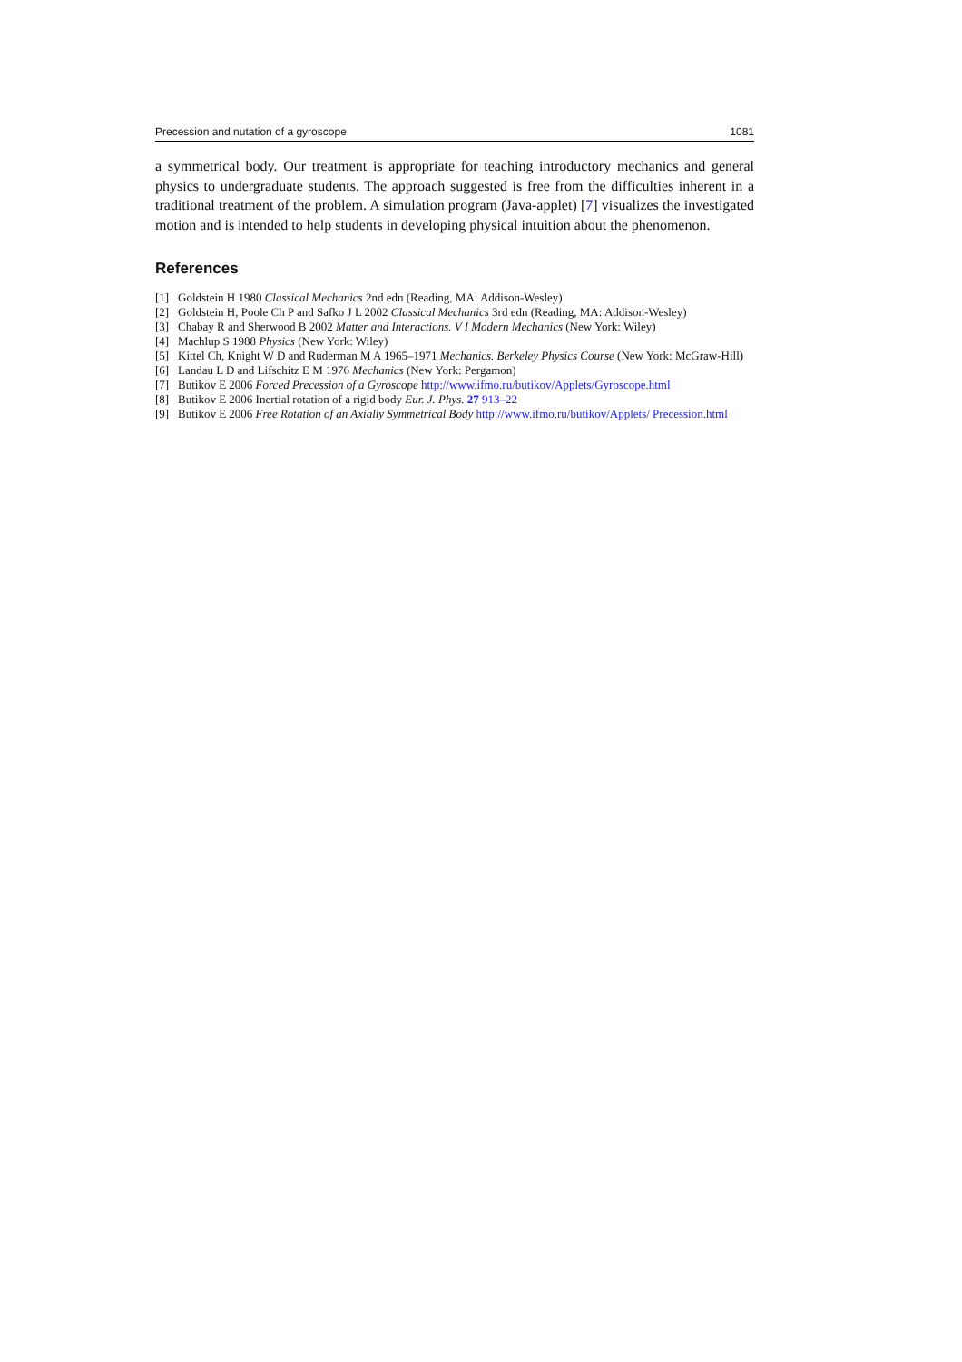Precession and nutation of a gyroscope 1081
a symmetrical body. Our treatment is appropriate for teaching introductory mechanics and general physics to undergraduate students. The approach suggested is free from the difficulties inherent in a traditional treatment of the problem. A simulation program (Java-applet) [7] visualizes the investigated motion and is intended to help students in developing physical intuition about the phenomenon.
References
[1] Goldstein H 1980 Classical Mechanics 2nd edn (Reading, MA: Addison-Wesley)
[2] Goldstein H, Poole Ch P and Safko J L 2002 Classical Mechanics 3rd edn (Reading, MA: Addison-Wesley)
[3] Chabay R and Sherwood B 2002 Matter and Interactions. V I Modern Mechanics (New York: Wiley)
[4] Machlup S 1988 Physics (New York: Wiley)
[5] Kittel Ch, Knight W D and Ruderman M A 1965–1971 Mechanics. Berkeley Physics Course (New York: McGraw-Hill)
[6] Landau L D and Lifschitz E M 1976 Mechanics (New York: Pergamon)
[7] Butikov E 2006 Forced Precession of a Gyroscope http://www.ifmo.ru/butikov/Applets/Gyroscope.html
[8] Butikov E 2006 Inertial rotation of a rigid body Eur. J. Phys. 27 913–22
[9] Butikov E 2006 Free Rotation of an Axially Symmetrical Body http://www.ifmo.ru/butikov/Applets/ Precession.html